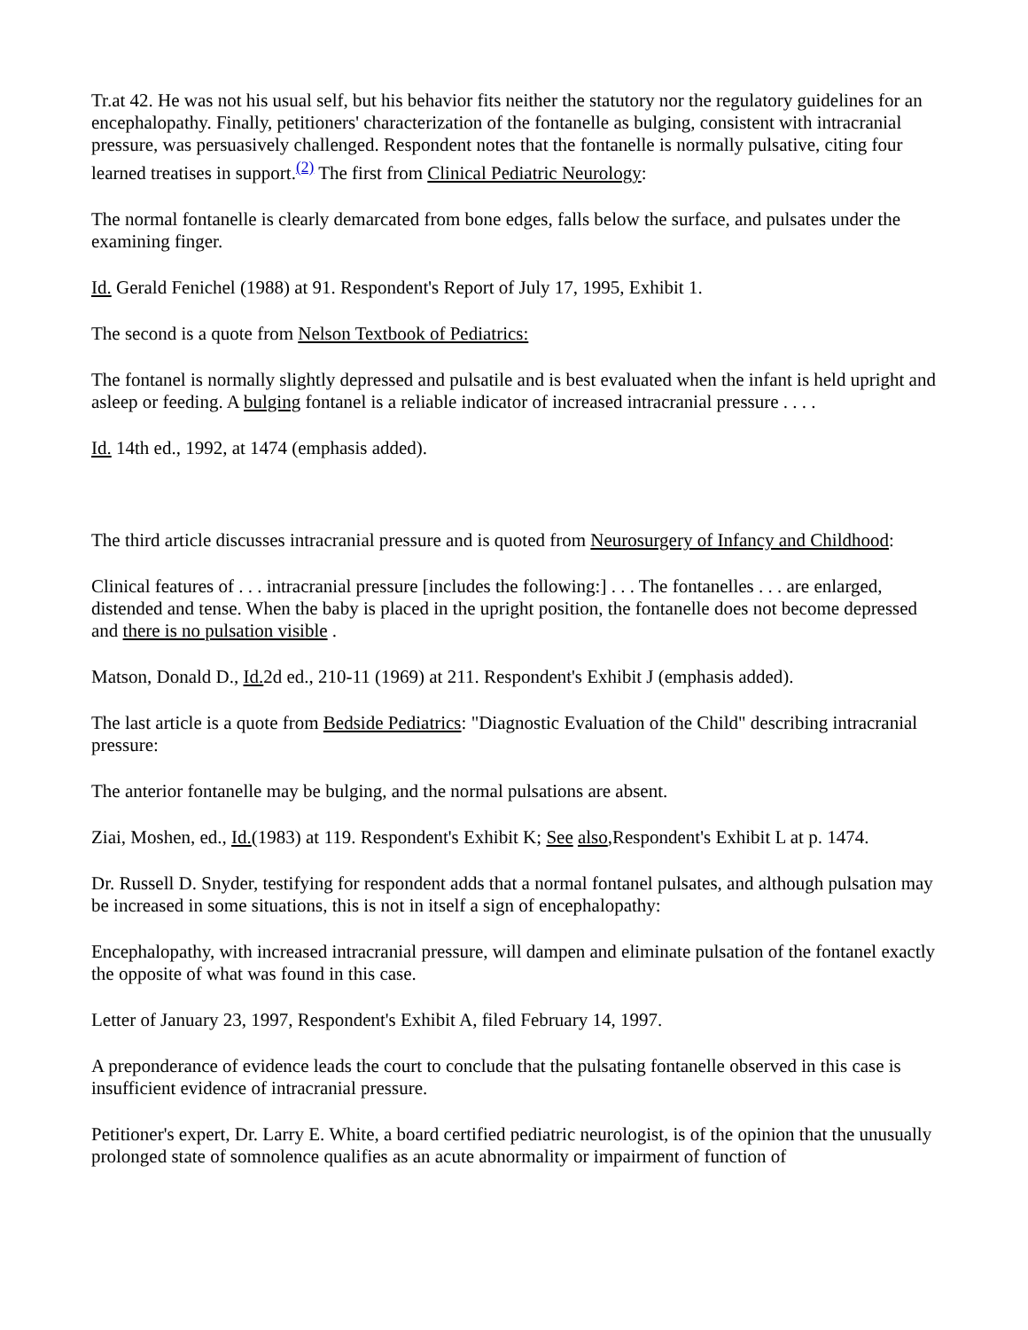Tr.at 42. He was not his usual self, but his behavior fits neither the statutory nor the regulatory guidelines for an encephalopathy. Finally, petitioners' characterization of the fontanelle as bulging, consistent with intracranial pressure, was persuasively challenged. Respondent notes that the fontanelle is normally pulsative, citing four learned treatises in support.<sup>(2)</sup> The first from Clinical Pediatric Neurology:
The normal fontanelle is clearly demarcated from bone edges, falls below the surface, and pulsates under the examining finger.
Id. Gerald Fenichel (1988) at 91. Respondent's Report of July 17, 1995, Exhibit 1.
The second is a quote from Nelson Textbook of Pediatrics:
The fontanel is normally slightly depressed and pulsatile and is best evaluated when the infant is held upright and asleep or feeding. A bulging fontanel is a reliable indicator of increased intracranial pressure . . . .
Id. 14th ed., 1992, at 1474 (emphasis added).
The third article discusses intracranial pressure and is quoted from Neurosurgery of Infancy and Childhood:
Clinical features of . . . intracranial pressure [includes the following:] . . . The fontanelles . . . are enlarged, distended and tense. When the baby is placed in the upright position, the fontanelle does not become depressed and there is no pulsation visible .
Matson, Donald D., Id. 2d ed., 210-11 (1969) at 211. Respondent's Exhibit J (emphasis added).
The last article is a quote from Bedside Pediatrics: "Diagnostic Evaluation of the Child" describing intracranial pressure:
The anterior fontanelle may be bulging, and the normal pulsations are absent.
Ziai, Moshen, ed., Id.(1983) at 119. Respondent's Exhibit K; See also,Respondent's Exhibit L at p. 1474.
Dr. Russell D. Snyder, testifying for respondent adds that a normal fontanel pulsates, and although pulsation may be increased in some situations, this is not in itself a sign of encephalopathy:
Encephalopathy, with increased intracranial pressure, will dampen and eliminate pulsation of the fontanel exactly the opposite of what was found in this case.
Letter of January 23, 1997, Respondent's Exhibit A, filed February 14, 1997.
A preponderance of evidence leads the court to conclude that the pulsating fontanelle observed in this case is insufficient evidence of intracranial pressure.
Petitioner's expert, Dr. Larry E. White, a board certified pediatric neurologist, is of the opinion that the unusually prolonged state of somnolence qualifies as an acute abnormality or impairment of function of